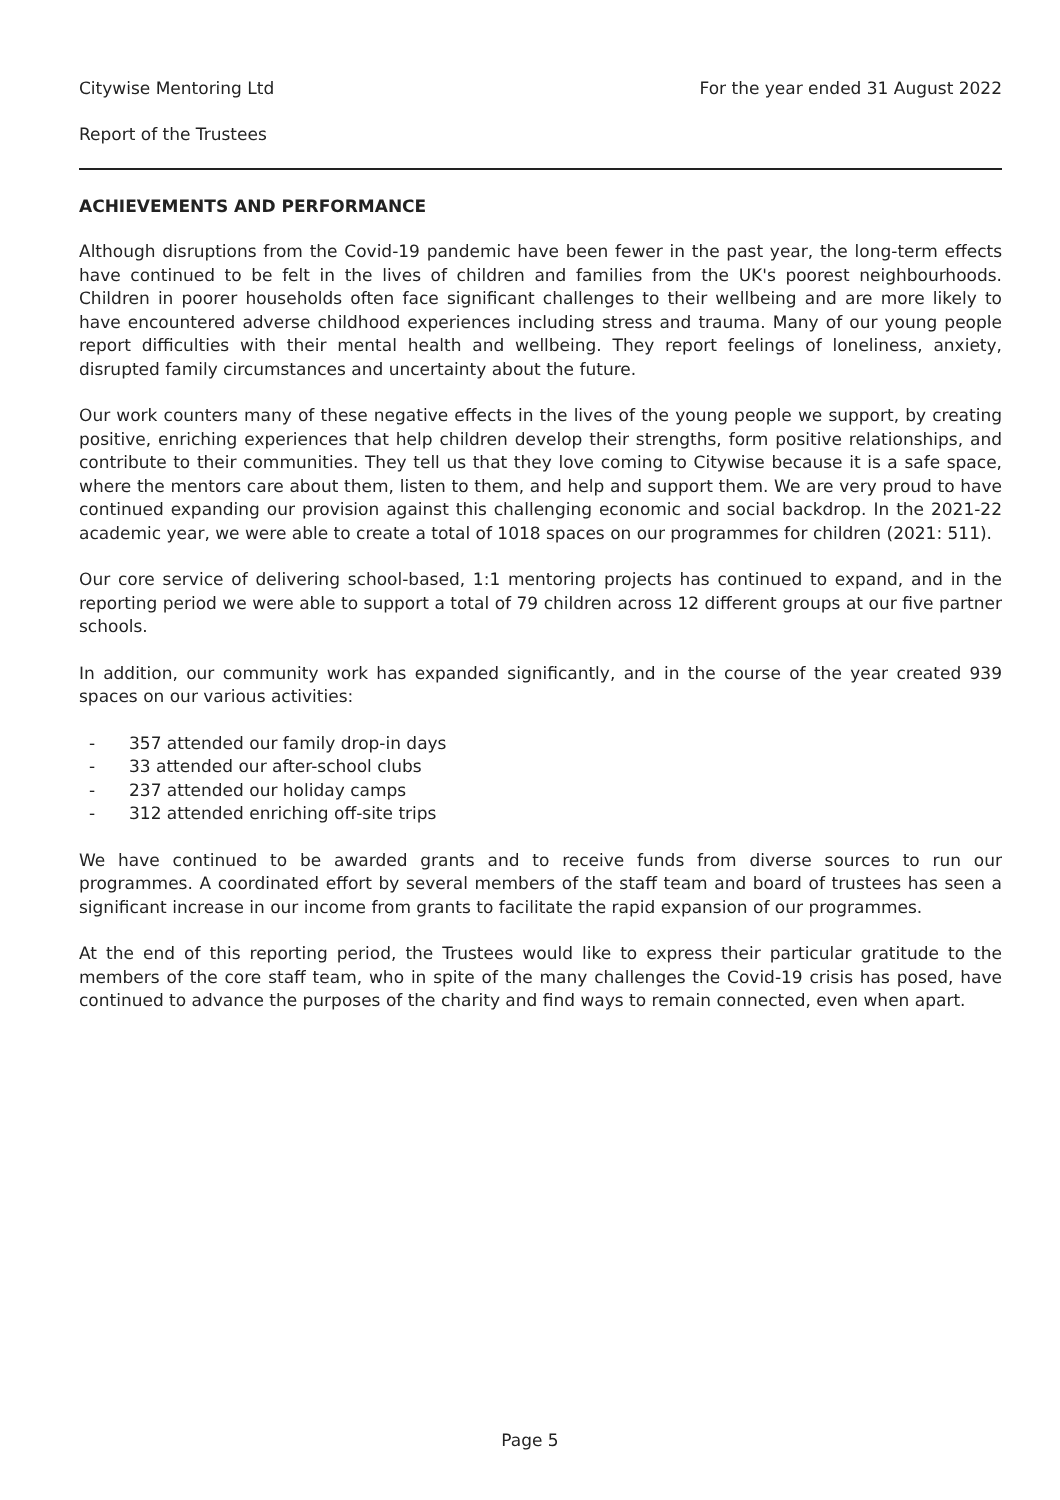Citywise Mentoring Ltd For the year ended 31 August 2022
Report of the Trustees
ACHIEVEMENTS AND PERFORMANCE
Although disruptions from the Covid-19 pandemic have been fewer in the past year, the long-term effects have continued to be felt in the lives of children and families from the UK's poorest neighbourhoods. Children in poorer households often face significant challenges to their wellbeing and are more likely to have encountered adverse childhood experiences including stress and trauma. Many of our young people report difficulties with their mental health and wellbeing. They report feelings of loneliness, anxiety, disrupted family circumstances and uncertainty about the future.
Our work counters many of these negative effects in the lives of the young people we support, by creating positive, enriching experiences that help children develop their strengths, form positive relationships, and contribute to their communities. They tell us that they love coming to Citywise because it is a safe space, where the mentors care about them, listen to them, and help and support them. We are very proud to have continued expanding our provision against this challenging economic and social backdrop. In the 2021-22 academic year, we were able to create a total of 1018 spaces on our programmes for children (2021: 511).
Our core service of delivering school-based, 1:1 mentoring projects has continued to expand, and in the reporting period we were able to support a total of 79 children across 12 different groups at our five partner schools.
In addition, our community work has expanded significantly, and in the course of the year created 939 spaces on our various activities:
- 357 attended our family drop-in days
- 33 attended our after-school clubs
- 237 attended our holiday camps
- 312 attended enriching off-site trips
We have continued to be awarded grants and to receive funds from diverse sources to run our programmes. A coordinated effort by several members of the staff team and board of trustees has seen a significant increase in our income from grants to facilitate the rapid expansion of our programmes.
At the end of this reporting period, the Trustees would like to express their particular gratitude to the members of the core staff team, who in spite of the many challenges the Covid-19 crisis has posed, have continued to advance the purposes of the charity and find ways to remain connected, even when apart.
Page 5